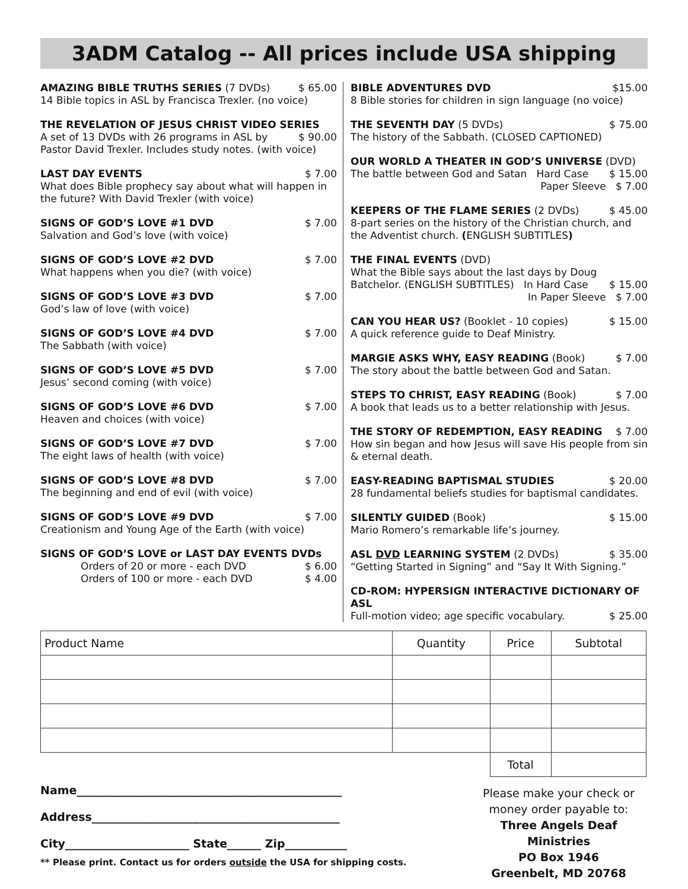3ADM Catalog -- All prices include USA shipping
AMAZING BIBLE TRUTHS SERIES (7 DVDs) $ 65.00
14 Bible topics in ASL by Francisca Trexler. (no voice)
THE REVELATION OF JESUS CHRIST VIDEO SERIES
A set of 13 DVDs with 26 programs in ASL by $ 90.00
Pastor David Trexler. Includes study notes. (with voice)
LAST DAY EVENTS $ 7.00
What does Bible prophecy say about what will happen in the future? With David Trexler (with voice)
SIGNS OF GOD’S LOVE #1 DVD $ 7.00
Salvation and God’s love (with voice)
SIGNS OF GOD’S LOVE #2 DVD $ 7.00
What happens when you die? (with voice)
SIGNS OF GOD’S LOVE #3 DVD $ 7.00
God’s law of love (with voice)
SIGNS OF GOD’S LOVE #4 DVD $ 7.00
The Sabbath (with voice)
SIGNS OF GOD’S LOVE #5 DVD $ 7.00
Jesus’ second coming (with voice)
SIGNS OF GOD’S LOVE #6 DVD $ 7.00
Heaven and choices (with voice)
SIGNS OF GOD’S LOVE #7 DVD $ 7.00
The eight laws of health (with voice)
SIGNS OF GOD’S LOVE #8 DVD $ 7.00
The beginning and end of evil (with voice)
SIGNS OF GOD’S LOVE #9 DVD $ 7.00
Creationism and Young Age of the Earth (with voice)
SIGNS OF GOD’S LOVE or LAST DAY EVENTS DVDs
Orders of 20 or more - each DVD $ 6.00
Orders of 100 or more - each DVD $ 4.00
BIBLE ADVENTURES DVD $15.00
8 Bible stories for children in sign language (no voice)
THE SEVENTH DAY (5 DVDs) $ 75.00
The history of the Sabbath. (CLOSED CAPTIONED)
OUR WORLD A THEATER IN GOD’S UNIVERSE (DVD)
The battle between God and Satan Hard Case $ 15.00
Paper Sleeve $ 7.00
KEEPERS OF THE FLAME SERIES (2 DVDs) $ 45.00
8-part series on the history of the Christian church, and the Adventist church. (ENGLISH SUBTITLES)
THE FINAL EVENTS (DVD)
What the Bible says about the last days by Doug
Batchelor. (ENGLISH SUBTITLES) In Hard Case $ 15.00
In Paper Sleeve $ 7.00
CAN YOU HEAR US? (Booklet - 10 copies) $ 15.00
A quick reference guide to Deaf Ministry.
MARGIE ASKS WHY, EASY READING (Book) $ 7.00
The story about the battle between God and Satan.
STEPS TO CHRIST, EASY READING (Book) $ 7.00
A book that leads us to a better relationship with Jesus.
THE STORY OF REDEMPTION, EASY READING $ 7.00
How sin began and how Jesus will save His people from sin & eternal death.
EASY-READING BAPTISMAL STUDIES $ 20.00
28 fundamental beliefs studies for baptismal candidates.
SILENTLY GUIDED (Book) $ 15.00
Mario Romero’s remarkable life’s journey.
ASL DVD LEARNING SYSTEM (2 DVDs) $ 35.00
“Getting Started in Signing” and “Say It With Signing.”
CD-ROM: HYPERSIGN INTERACTIVE DICTIONARY OF ASL
Full-motion video; age specific vocabulary. $ 25.00
| Product Name | Quantity | Price | Subtotal |
| --- | --- | --- | --- |
| | | Total | |
Name_______________________________________________
Address____________________________________________
City______________________ State______ Zip___________
** Please print. Contact us for orders outside the USA for shipping costs.
Please make your check or money order payable to:
Three Angels Deaf Ministries
PO Box 1946
Greenbelt, MD 20768